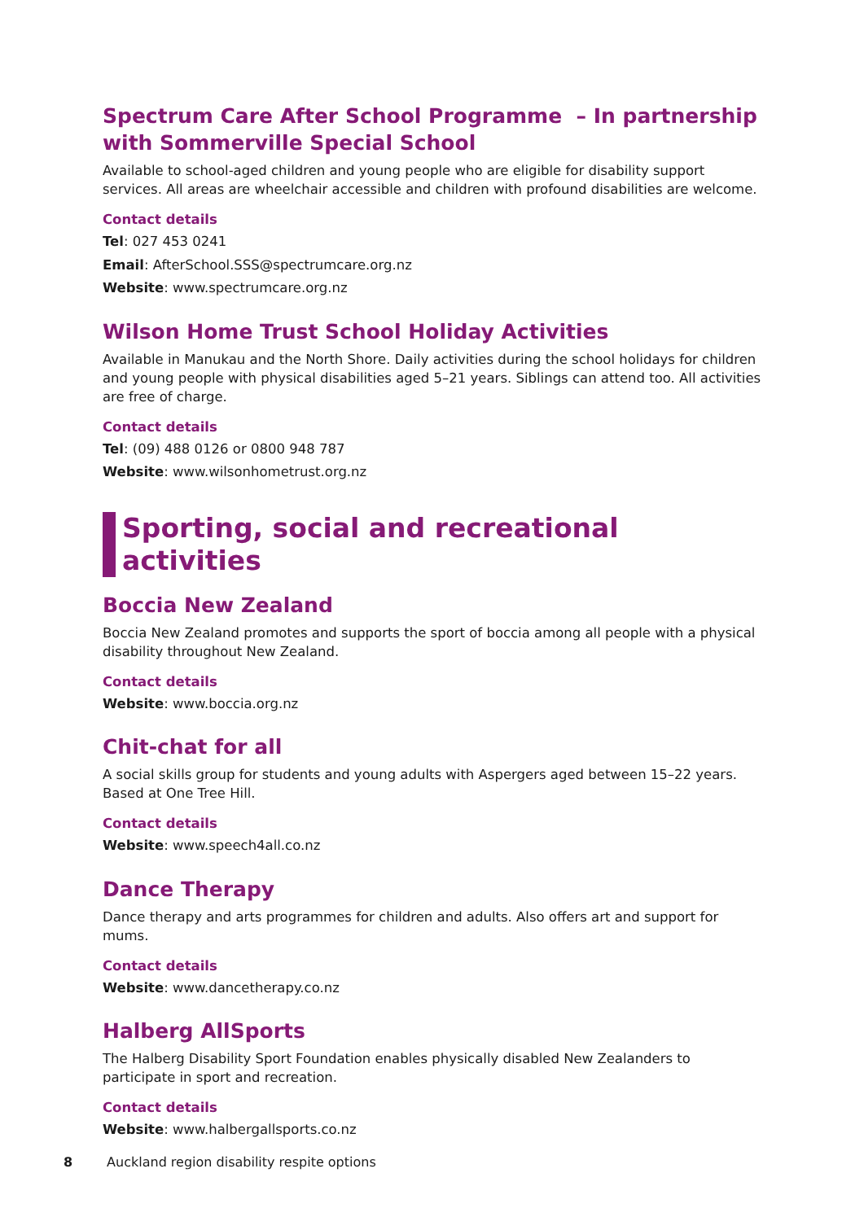Spectrum Care After School Programme – In partnership with Sommerville Special School
Available to school-aged children and young people who are eligible for disability support services. All areas are wheelchair accessible and children with profound disabilities are welcome.
Contact details
Tel: 027 453 0241
Email: AfterSchool.SSS@spectrumcare.org.nz
Website: www.spectrumcare.org.nz
Wilson Home Trust School Holiday Activities
Available in Manukau and the North Shore. Daily activities during the school holidays for children and young people with physical disabilities aged 5–21 years. Siblings can attend too. All activities are free of charge.
Contact details
Tel: (09) 488 0126 or 0800 948 787
Website: www.wilsonhometrust.org.nz
Sporting, social and recreational
activities
Boccia New Zealand
Boccia New Zealand promotes and supports the sport of boccia among all people with a physical disability throughout New Zealand.
Contact details
Website: www.boccia.org.nz
Chit-chat for all
A social skills group for students and young adults with Aspergers aged between 15–22 years. Based at One Tree Hill.
Contact details
Website: www.speech4all.co.nz
Dance Therapy
Dance therapy and arts programmes for children and adults. Also offers art and support for mums.
Contact details
Website: www.dancetherapy.co.nz
Halberg AllSports
The Halberg Disability Sport Foundation enables physically disabled New Zealanders to participate in sport and recreation.
Contact details
Website: www.halbergallsports.co.nz
8 Auckland region disability respite options